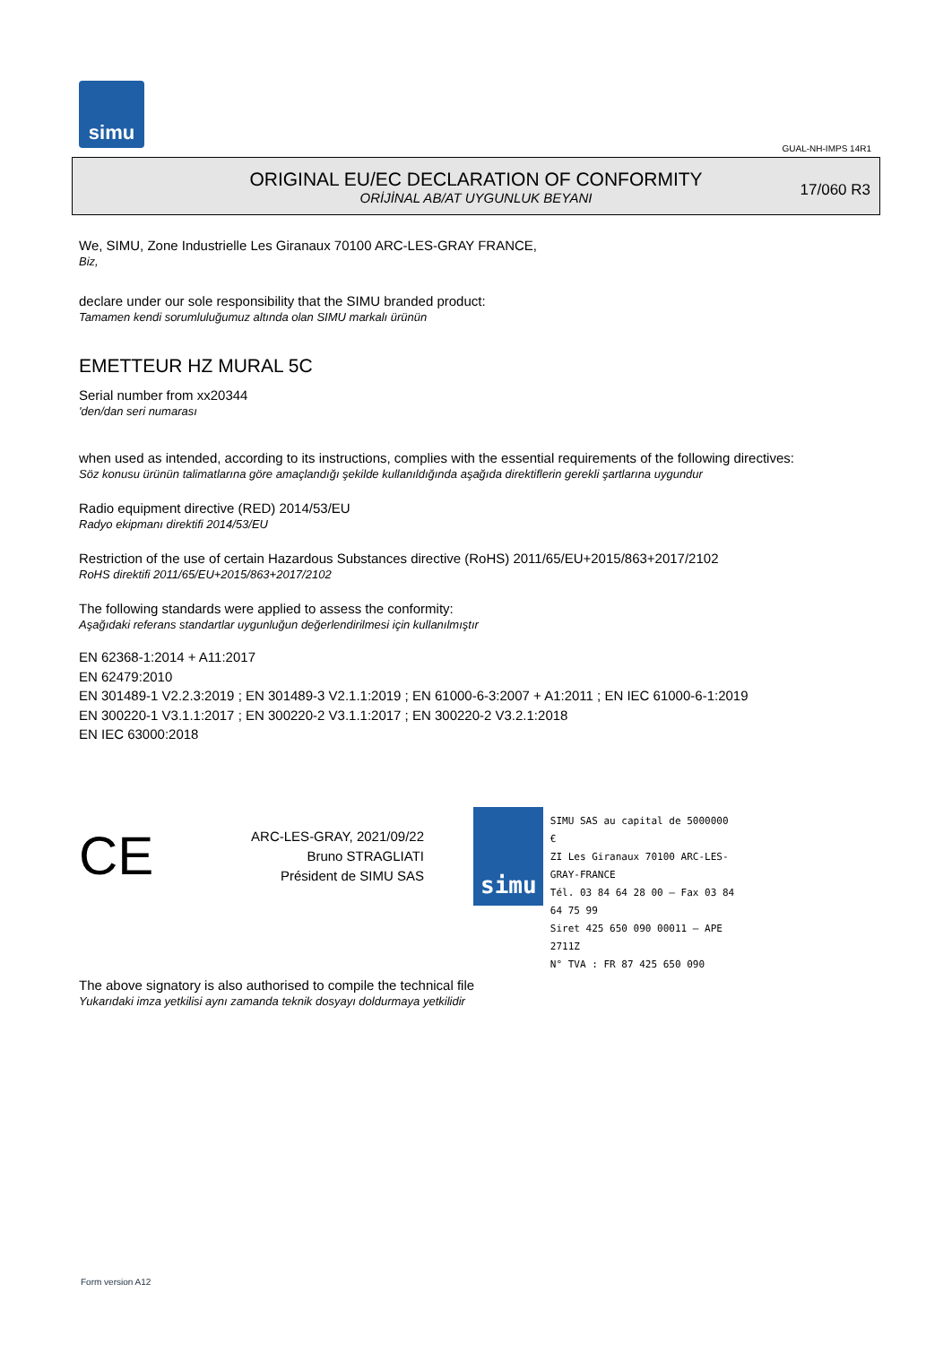simu
GUAL-NH-IMPS 14R1
ORIGINAL EU/EC DECLARATION OF CONFORMITY
ORİJİNAL AB/AT UYGUNLUK BEYANI
17/060 R3
We, SIMU, Zone Industrielle Les Giranaux 70100 ARC-LES-GRAY FRANCE,
Biz,
declare under our sole responsibility that the SIMU branded product:
Tamamen kendi sorumluluğumuz altında olan SIMU markalı ürünün
EMETTEUR HZ MURAL 5C
Serial number from xx20344
'den/dan seri numarası
when used as intended, according to its instructions, complies with the essential requirements of the following directives:
Söz konusu ürünün talimatlarına göre amaçlandığı şekilde kullanıldığında aşağıda direktiflerin gerekli şartlarına uygundur
Radio equipment directive (RED) 2014/53/EU
Radyo ekipmanı direktifi 2014/53/EU
Restriction of the use of certain Hazardous Substances directive (RoHS) 2011/65/EU+2015/863+2017/2102
RoHS direktifi 2011/65/EU+2015/863+2017/2102
The following standards were applied to assess the conformity:
Aşağıdaki referans standartlar uygunluğun değerlendirilmesi için kullanılmıştır
EN 62368-1:2014 + A11:2017
EN 62479:2010
EN 301489-1 V2.2.3:2019 ; EN 301489-3 V2.1.1:2019 ; EN 61000-6-3:2007 + A1:2011 ; EN IEC 61000-6-1:2019
EN 300220-1 V3.1.1:2017 ; EN 300220-2 V3.1.1:2017 ; EN 300220-2 V3.2.1:2018
EN IEC 63000:2018
CE
ARC-LES-GRAY, 2021/09/22
Bruno STRAGLIATI
Président de SIMU SAS
simu
SIMU SAS au capital de 5000000 €
ZI Les Giranaux 70100 ARC-LES-GRAY-FRANCE
Tél. 03 84 64 28 00 – Fax 03 84 64 75 99
Siret 425 650 090 00011 – APE 2711Z
N° TVA : FR 87 425 650 090
The above signatory is also authorised to compile the technical file
Yukarıdaki imza yetkilisi aynı zamanda teknik dosyayı doldurmaya yetkilidir
Form version A12